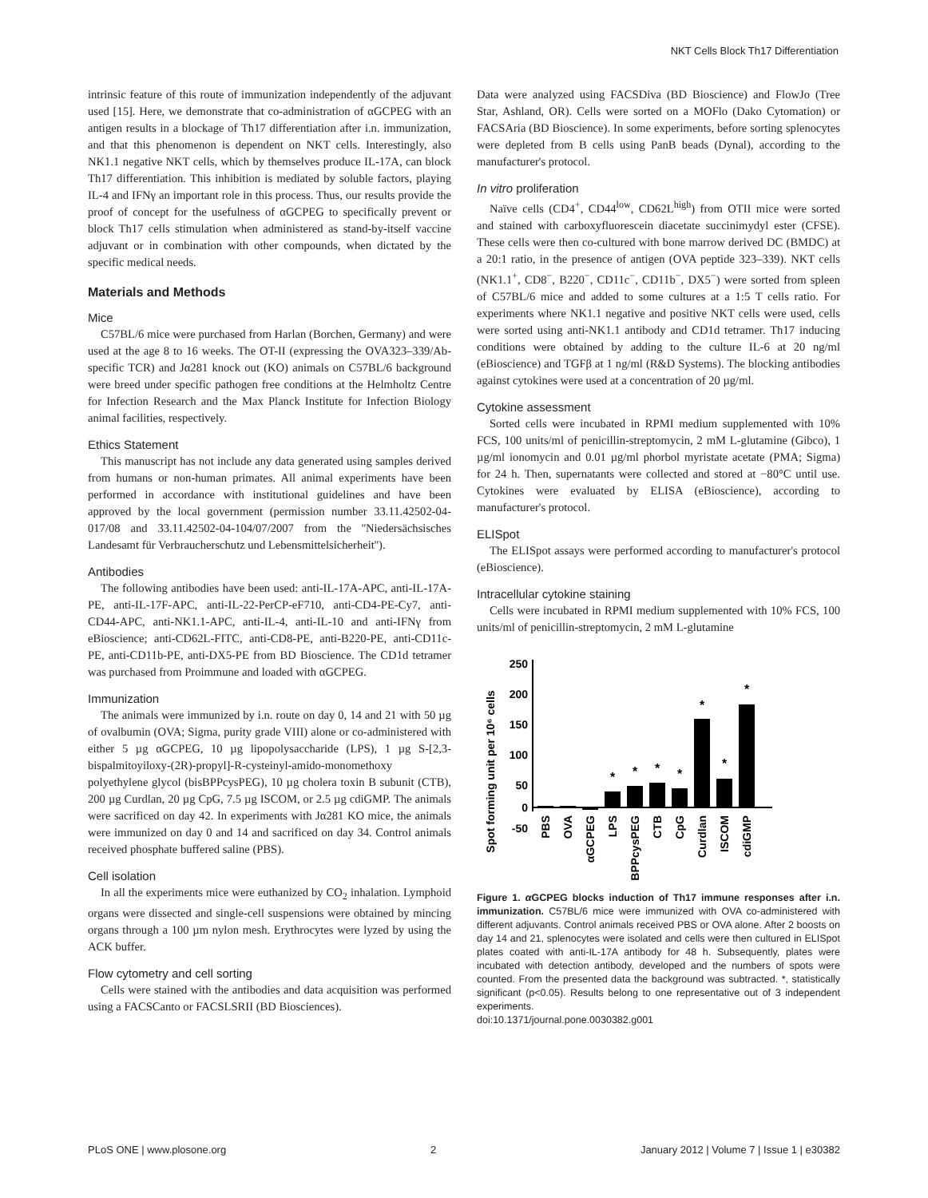NKT Cells Block Th17 Differentiation
intrinsic feature of this route of immunization independently of the adjuvant used [15]. Here, we demonstrate that co-administration of αGCPEG with an antigen results in a blockage of Th17 differentiation after i.n. immunization, and that this phenomenon is dependent on NKT cells. Interestingly, also NK1.1 negative NKT cells, which by themselves produce IL-17A, can block Th17 differentiation. This inhibition is mediated by soluble factors, playing IL-4 and IFNγ an important role in this process. Thus, our results provide the proof of concept for the usefulness of αGCPEG to specifically prevent or block Th17 cells stimulation when administered as stand-by-itself vaccine adjuvant or in combination with other compounds, when dictated by the specific medical needs.
Materials and Methods
Mice
C57BL/6 mice were purchased from Harlan (Borchen, Germany) and were used at the age 8 to 16 weeks. The OT-II (expressing the OVA323–339/Ab-specific TCR) and Jα281 knock out (KO) animals on C57BL/6 background were breed under specific pathogen free conditions at the Helmholtz Centre for Infection Research and the Max Planck Institute for Infection Biology animal facilities, respectively.
Ethics Statement
This manuscript has not include any data generated using samples derived from humans or non-human primates. All animal experiments have been performed in accordance with institutional guidelines and have been approved by the local government (permission number 33.11.42502-04-017/08 and 33.11.42502-04-104/07/2007 from the ''Niedersächsisches Landesamt für Verbraucherschutz und Lebensmittelsicherheit'').
Antibodies
The following antibodies have been used: anti-IL-17A-APC, anti-IL-17A-PE, anti-IL-17F-APC, anti-IL-22-PerCP-eF710, anti-CD4-PE-Cy7, anti-CD44-APC, anti-NK1.1-APC, anti-IL-4, anti-IL-10 and anti-IFNγ from eBioscience; anti-CD62L-FITC, anti-CD8-PE, anti-B220-PE, anti-CD11c-PE, anti-CD11b-PE, anti-DX5-PE from BD Bioscience. The CD1d tetramer was purchased from Proimmune and loaded with αGCPEG.
Immunization
The animals were immunized by i.n. route on day 0, 14 and 21 with 50 µg of ovalbumin (OVA; Sigma, purity grade VIII) alone or co-administered with either 5 µg αGCPEG, 10 µg lipopolysaccharide (LPS), 1 µg S-[2,3-bispalmitoyiloxy-(2R)-propyl]-R-cysteinyl-amido-monomethoxy polyethylene glycol (bisBPPcysPEG), 10 µg cholera toxin B subunit (CTB), 200 µg Curdlan, 20 µg CpG, 7.5 µg ISCOM, or 2.5 µg cdiGMP. The animals were sacrificed on day 42. In experiments with Jα281 KO mice, the animals were immunized on day 0 and 14 and sacrificed on day 34. Control animals received phosphate buffered saline (PBS).
Cell isolation
In all the experiments mice were euthanized by CO<sub>2</sub> inhalation. Lymphoid organs were dissected and single-cell suspensions were obtained by mincing organs through a 100 µm nylon mesh. Erythrocytes were lyzed by using the ACK buffer.
Flow cytometry and cell sorting
Cells were stained with the antibodies and data acquisition was performed using a FACSCanto or FACSLSRII (BD Biosciences).
Data were analyzed using FACSDiva (BD Bioscience) and FlowJo (Tree Star, Ashland, OR). Cells were sorted on a MOFlo (Dako Cytomation) or FACSAria (BD Bioscience). In some experiments, before sorting splenocytes were depleted from B cells using PanB beads (Dynal), according to the manufacturer's protocol.
In vitro proliferation
Naïve cells (CD4<sup>+</sup>, CD44<sup>low</sup>, CD62L<sup>high</sup>) from OTII mice were sorted and stained with carboxyfluorescein diacetate succinimydyl ester (CFSE). These cells were then co-cultured with bone marrow derived DC (BMDC) at a 20:1 ratio, in the presence of antigen (OVA peptide 323–339). NKT cells (NK1.1<sup>+</sup>, CD8<sup>−</sup>, B220<sup>−</sup>, CD11c<sup>−</sup>, CD11b<sup>−</sup>, DX5<sup>−</sup>) were sorted from spleen of C57BL/6 mice and added to some cultures at a 1:5 T cells ratio. For experiments where NK1.1 negative and positive NKT cells were used, cells were sorted using anti-NK1.1 antibody and CD1d tetramer. Th17 inducing conditions were obtained by adding to the culture IL-6 at 20 ng/ml (eBioscience) and TGFβ at 1 ng/ml (R&D Systems). The blocking antibodies against cytokines were used at a concentration of 20 µg/ml.
Cytokine assessment
Sorted cells were incubated in RPMI medium supplemented with 10% FCS, 100 units/ml of penicillin-streptomycin, 2 mM L-glutamine (Gibco), 1 µg/ml ionomycin and 0.01 µg/ml phorbol myristate acetate (PMA; Sigma) for 24 h. Then, supernatants were collected and stored at −80°C until use. Cytokines were evaluated by ELISA (eBioscience), according to manufacturer's protocol.
ELISpot
The ELISpot assays were performed according to manufacturer's protocol (eBioscience).
Intracellular cytokine staining
Cells were incubated in RPMI medium supplemented with 10% FCS, 100 units/ml of penicillin-streptomycin, 2 mM L-glutamine
Spot forming unit per 10⁶ cells
250
200
150
100
50
0
-50
*
*
*
*
*
*
*
PBS
OVA
αGCPEG
LPS
BPPcysPEG
CTB
CpG
Curdlan
ISCOM
cdiGMP
Figure 1. α GCPEG blocks induction of Th17 immune responses after i.n. immunization. C57BL/6 mice were immunized with OVA co-administered with different adjuvants. Control animals received PBS or OVA alone. After 2 boosts on day 14 and 21, splenocytes were isolated and cells were then cultured in ELISpot plates coated with anti-IL-17A antibody for 48 h. Subsequently, plates were incubated with detection antibody, developed and the numbers of spots were counted. From the presented data the background was subtracted. *, statistically significant (p<0.05). Results belong to one representative out of 3 independent experiments.
doi:10.1371/journal.pone.0030382.g001
PLoS ONE | www.plosone.org 2 January 2012 | Volume 7 | Issue 1 | e30382